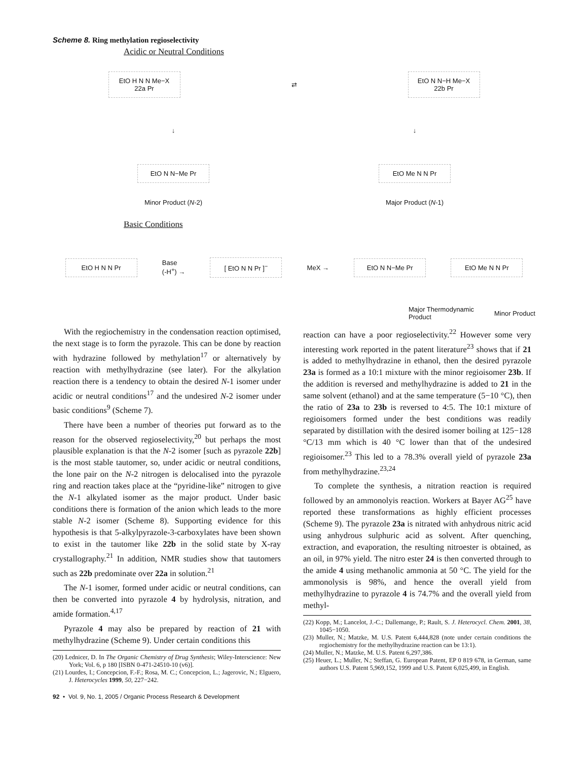Scheme 8. Ring methylation regioselectivity
Acidic or Neutral Conditions
EtO H N N Me−X
22a Pr
⇄
EtO N N−H Me−X
22b Pr
↓ ↓
EtO N N−Me Pr EtO Me N N Pr
Minor Product (N-2) Major Product (N-1)
Basic Conditions
EtO H N N Pr
Base
(-H<sup>+</sup>) →
[ EtO N N Pr ]<sup>−</sup>
MeX →
EtO N N−Me Pr EtO Me N N Pr
Major Thermodynamic
Product
Minor Product
With the regiochemistry in the condensation reaction optimised, the next stage is to form the pyrazole. This can be done by reaction with hydrazine followed by methylation<sup>17</sup> or alternatively by reaction with methylhydrazine (see later). For the alkylation reaction there is a tendency to obtain the desired N-1 isomer under acidic or neutral conditions<sup>17</sup> and the undesired N-2 isomer under basic conditions<sup>9</sup> (Scheme 7).
There have been a number of theories put forward as to the reason for the observed regioselectivity,<sup>20</sup> but perhaps the most plausible explanation is that the N-2 isomer [such as pyrazole 22b] is the most stable tautomer, so, under acidic or neutral conditions, the lone pair on the N-2 nitrogen is delocalised into the pyrazole ring and reaction takes place at the “pyridine-like” nitrogen to give the N-1 alkylated isomer as the major product. Under basic conditions there is formation of the anion which leads to the more stable N-2 isomer (Scheme 8). Supporting evidence for this hypothesis is that 5-alkylpyrazole-3-carboxylates have been shown to exist in the tautomer like 22b in the solid state by X-ray crystallography.<sup>21</sup> In addition, NMR studies show that tautomers such as 22b predominate over 22a in solution.<sup>21</sup>
The N-1 isomer, formed under acidic or neutral conditions, can then be converted into pyrazole 4 by hydrolysis, nitration, and amide formation.<sup>4,17</sup>
Pyrazole 4 may also be prepared by reaction of 21 with methylhydrazine (Scheme 9). Under certain conditions this
(20) Lednicer, D. In The Organic Chemistry of Drug Synthesis; Wiley-Interscience: New York; Vol. 6, p 180 [ISBN 0-471-24510-10 (v6)].
(21) Lourdes, I.; Concepcion, F.-F.; Rosa, M. C.; Concepcion, L.; Jagerovic, N.; Elguero, J. Heterocycles 1999, 50, 227−242.
92 • Vol. 9, No. 1, 2005 / Organic Process Research & Development
reaction can have a poor regioselectivity.<sup>22</sup> However some very interesting work reported in the patent literature<sup>23</sup> shows that if 21 is added to methylhydrazine in ethanol, then the desired pyrazole 23a is formed as a 10:1 mixture with the minor regioisomer 23b. If the addition is reversed and methylhydrazine is added to 21 in the same solvent (ethanol) and at the same temperature (5−10 °C), then the ratio of 23a to 23b is reversed to 4:5. The 10:1 mixture of regioisomers formed under the best conditions was readily separated by distillation with the desired isomer boiling at 125−128 °C/13 mm which is 40 °C lower than that of the undesired regioisomer.<sup>23</sup> This led to a 78.3% overall yield of pyrazole 23a from methylhydrazine.<sup>23,24</sup>
To complete the synthesis, a nitration reaction is required followed by an ammonolyis reaction. Workers at Bayer AG<sup>25</sup> have reported these transformations as highly efficient processes (Scheme 9). The pyrazole 23a is nitrated with anhydrous nitric acid using anhydrous sulphuric acid as solvent. After quenching, extraction, and evaporation, the resulting nitroester is obtained, as an oil, in 97% yield. The nitro ester 24 is then converted through to the amide 4 using methanolic ammonia at 50 °C. The yield for the ammonolysis is 98%, and hence the overall yield from methylhydrazine to pyrazole 4 is 74.7% and the overall yield from methyl-
(22) Kopp, M.; Lancelot, J.-C.; Dallemange, P.; Rault, S. J. Heterocycl. Chem. 2001, 38, 1045−1050.
(23) Muller, N.; Matzke, M. U.S. Patent 6,444,828 (note under certain conditions the regiochemistry for the methylhydrazine reaction can be 13:1).
(24) Muller, N.; Matzke, M. U.S. Patent 6,297,386.
(25) Heuer, L.; Muller, N.; Steffan, G. European Patent, EP 0 819 678, in German, same authors U.S. Patent 5,969,152, 1999 and U.S. Patent 6,025,499, in English.